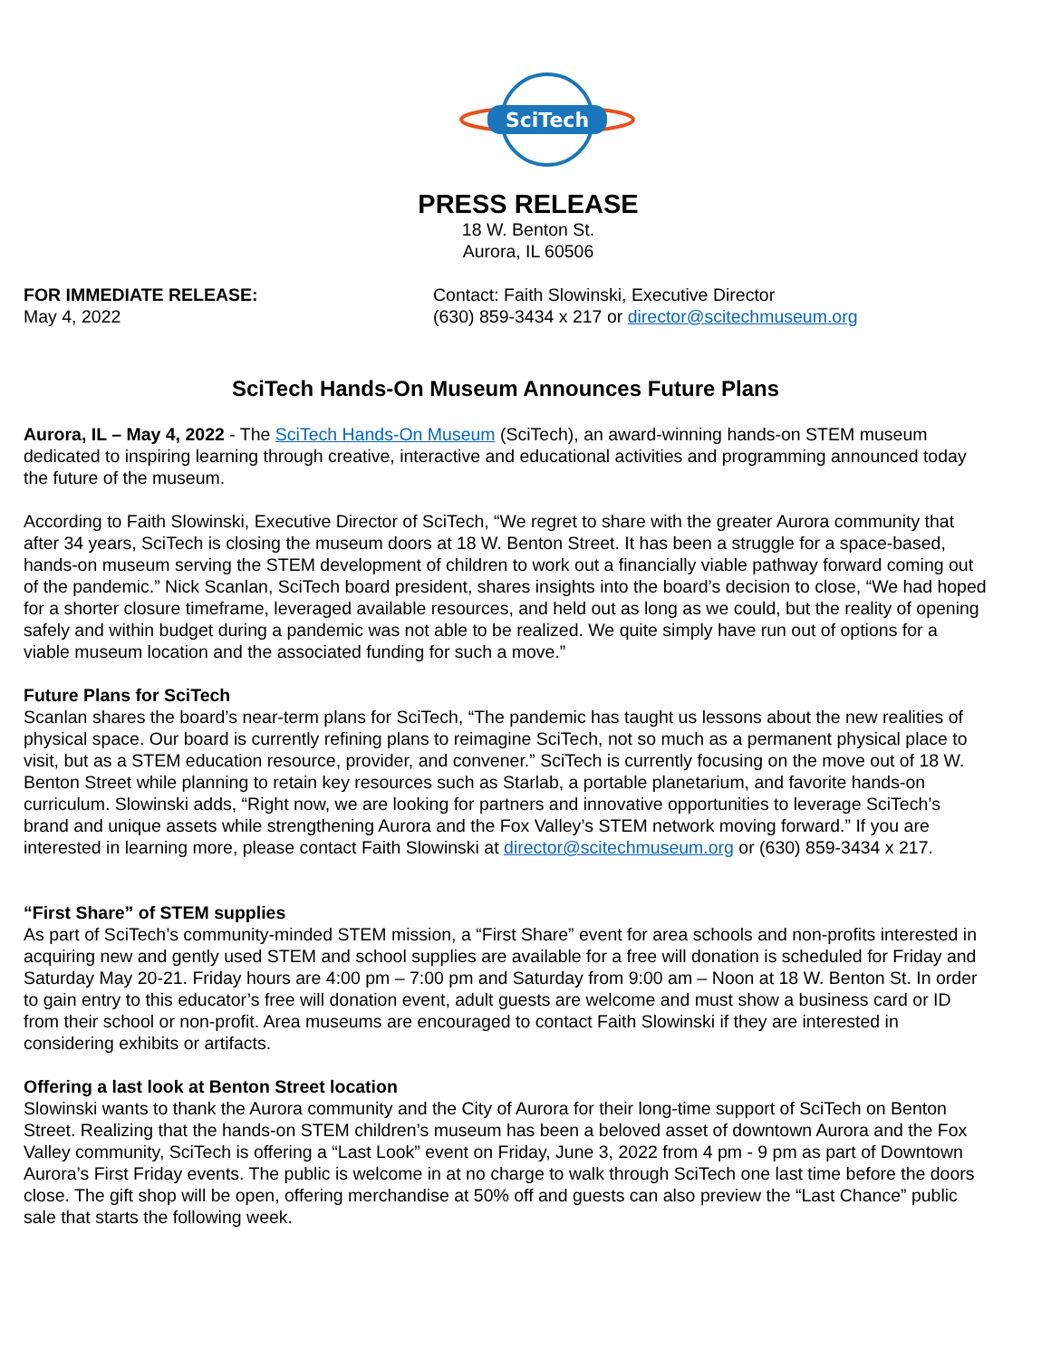SciTech
PRESS RELEASE
18 W. Benton St.
Aurora, IL 60506
FOR IMMEDIATE RELEASE:
May 4, 2022
Contact: Faith Slowinski, Executive Director
(630) 859-3434 x 217 or director@scitechmuseum.org
SciTech Hands-On Museum Announces Future Plans
Aurora, IL – May 4, 2022 - The SciTech Hands-On Museum (SciTech), an award-winning hands-on STEM museum dedicated to inspiring learning through creative, interactive and educational activities and programming announced today the future of the museum.
According to Faith Slowinski, Executive Director of SciTech, “We regret to share with the greater Aurora community that after 34 years, SciTech is closing the museum doors at 18 W. Benton Street. It has been a struggle for a space-based, hands-on museum serving the STEM development of children to work out a financially viable pathway forward coming out of the pandemic.” Nick Scanlan, SciTech board president, shares insights into the board’s decision to close, “We had hoped for a shorter closure timeframe, leveraged available resources, and held out as long as we could, but the reality of opening safely and within budget during a pandemic was not able to be realized. We quite simply have run out of options for a viable museum location and the associated funding for such a move.”
Future Plans for SciTech
Scanlan shares the board’s near-term plans for SciTech, “The pandemic has taught us lessons about the new realities of physical space. Our board is currently refining plans to reimagine SciTech, not so much as a permanent physical place to visit, but as a STEM education resource, provider, and convener.” SciTech is currently focusing on the move out of 18 W. Benton Street while planning to retain key resources such as Starlab, a portable planetarium, and favorite hands-on curriculum. Slowinski adds, “Right now, we are looking for partners and innovative opportunities to leverage SciTech’s brand and unique assets while strengthening Aurora and the Fox Valley’s STEM network moving forward.” If you are interested in learning more, please contact Faith Slowinski at director@scitechmuseum.org or (630) 859-3434 x 217.
“First Share” of STEM supplies
As part of SciTech’s community-minded STEM mission, a “First Share” event for area schools and non-profits interested in acquiring new and gently used STEM and school supplies are available for a free will donation is scheduled for Friday and Saturday May 20-21. Friday hours are 4:00 pm – 7:00 pm and Saturday from 9:00 am – Noon at 18 W. Benton St. In order to gain entry to this educator’s free will donation event, adult guests are welcome and must show a business card or ID from their school or non-profit. Area museums are encouraged to contact Faith Slowinski if they are interested in considering exhibits or artifacts.
Offering a last look at Benton Street location
Slowinski wants to thank the Aurora community and the City of Aurora for their long-time support of SciTech on Benton Street. Realizing that the hands-on STEM children’s museum has been a beloved asset of downtown Aurora and the Fox Valley community, SciTech is offering a “Last Look” event on Friday, June 3, 2022 from 4 pm - 9 pm as part of Downtown Aurora’s First Friday events. The public is welcome in at no charge to walk through SciTech one last time before the doors close. The gift shop will be open, offering merchandise at 50% off and guests can also preview the “Last Chance” public sale that starts the following week.